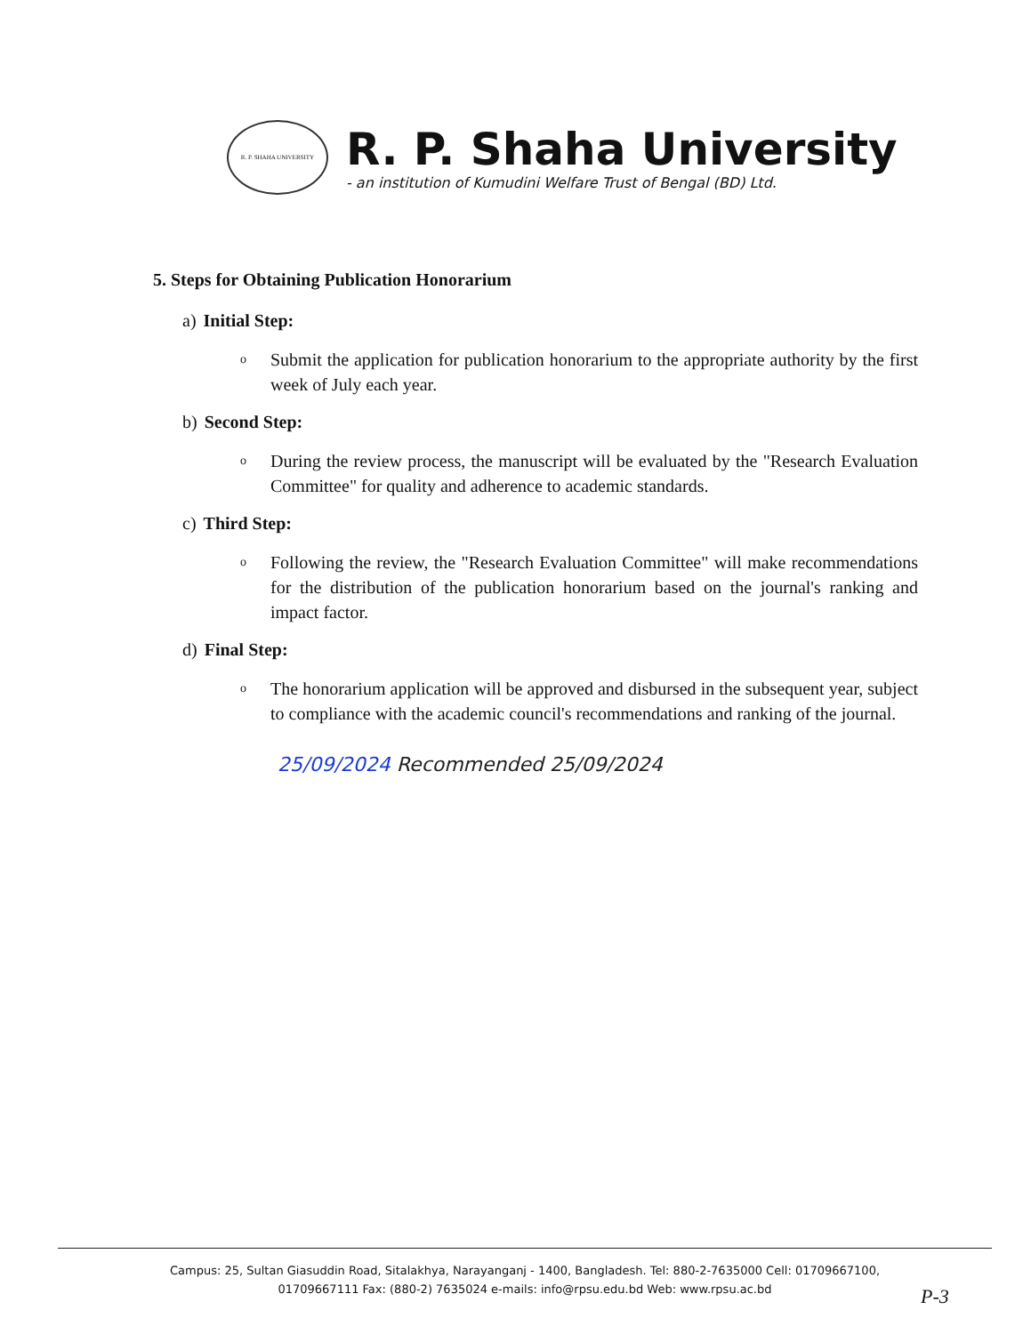R. P. SHAHA UNIVERSITY
R. P. Shaha University
- an institution of Kumudini Welfare Trust of Bengal (BD) Ltd.
5. Steps for Obtaining Publication Honorarium
a) Initial Step:
o
Submit the application for publication honorarium to the appropriate authority by the first week of July each year.
b) Second Step:
o
During the review process, the manuscript will be evaluated by the "Research Evaluation Committee" for quality and adherence to academic standards.
c) Third Step:
o
Following the review, the "Research Evaluation Committee" will make recommendations for the distribution of the publication honorarium based on the journal's ranking and impact factor.
d) Final Step:
o
The honorarium application will be approved and disbursed in the subsequent year, subject to compliance with the academic council's recommendations and ranking of the journal.
25/09/2024 Recommended 25/09/2024
Campus: 25, Sultan Giasuddin Road, Sitalakhya, Narayanganj - 1400, Bangladesh. Tel: 880-2-7635000 Cell: 01709667100,
01709667111 Fax: (880-2) 7635024 e-mails: info@rpsu.edu.bd Web: www.rpsu.ac.bd
P-3